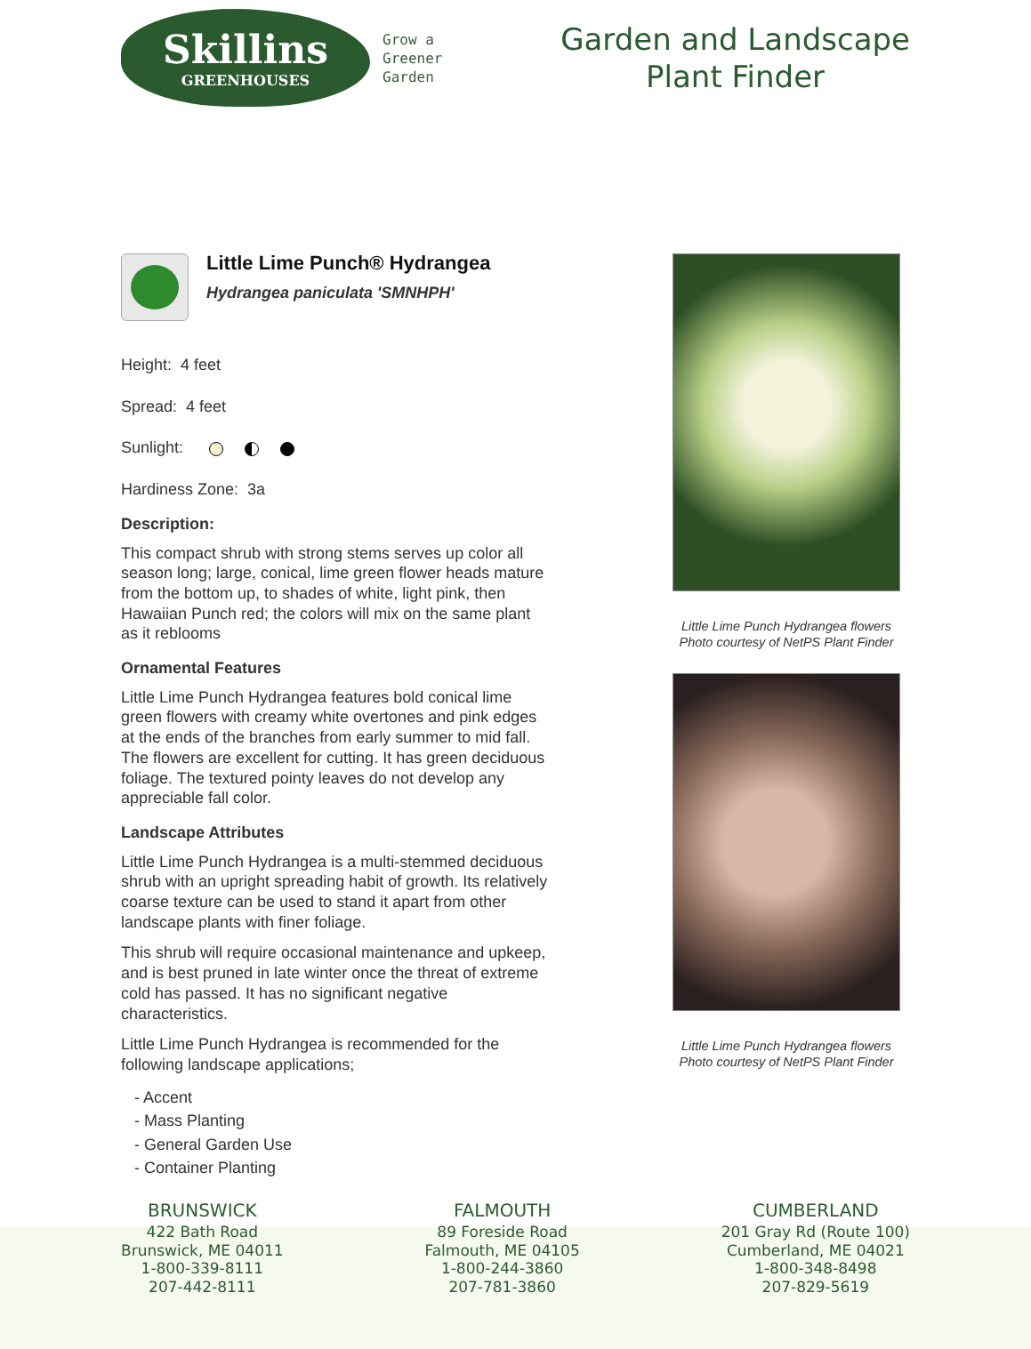Skillins
GREENHOUSES
Grow a
Greener
Garden
Garden and Landscape
Plant Finder
Little Lime Punch® Hydrangea
Hydrangea paniculata 'SMNHPH'
Height: 4 feet
Spread: 4 feet
Sunlight:
Hardiness Zone: 3a
Description:
This compact shrub with strong stems serves up color all season long; large, conical, lime green flower heads mature from the bottom up, to shades of white, light pink, then Hawaiian Punch red; the colors will mix on the same plant as it reblooms
Ornamental Features
Little Lime Punch Hydrangea features bold conical lime green flowers with creamy white overtones and pink edges at the ends of the branches from early summer to mid fall. The flowers are excellent for cutting. It has green deciduous foliage. The textured pointy leaves do not develop any appreciable fall color.
Landscape Attributes
Little Lime Punch Hydrangea is a multi-stemmed deciduous shrub with an upright spreading habit of growth. Its relatively coarse texture can be used to stand it apart from other landscape plants with finer foliage.
This shrub will require occasional maintenance and upkeep, and is best pruned in late winter once the threat of extreme cold has passed. It has no significant negative characteristics.
Little Lime Punch Hydrangea is recommended for the following landscape applications;
- Accent
- Mass Planting
- General Garden Use
- Container Planting
Little Lime Punch Hydrangea flowers
Photo courtesy of NetPS Plant Finder
Little Lime Punch Hydrangea flowers
Photo courtesy of NetPS Plant Finder
BRUNSWICK
422 Bath Road
Brunswick, ME 04011
1-800-339-8111
207-442-8111
FALMOUTH
89 Foreside Road
Falmouth, ME 04105
1-800-244-3860
207-781-3860
CUMBERLAND
201 Gray Rd (Route 100)
Cumberland, ME 04021
1-800-348-8498
207-829-5619